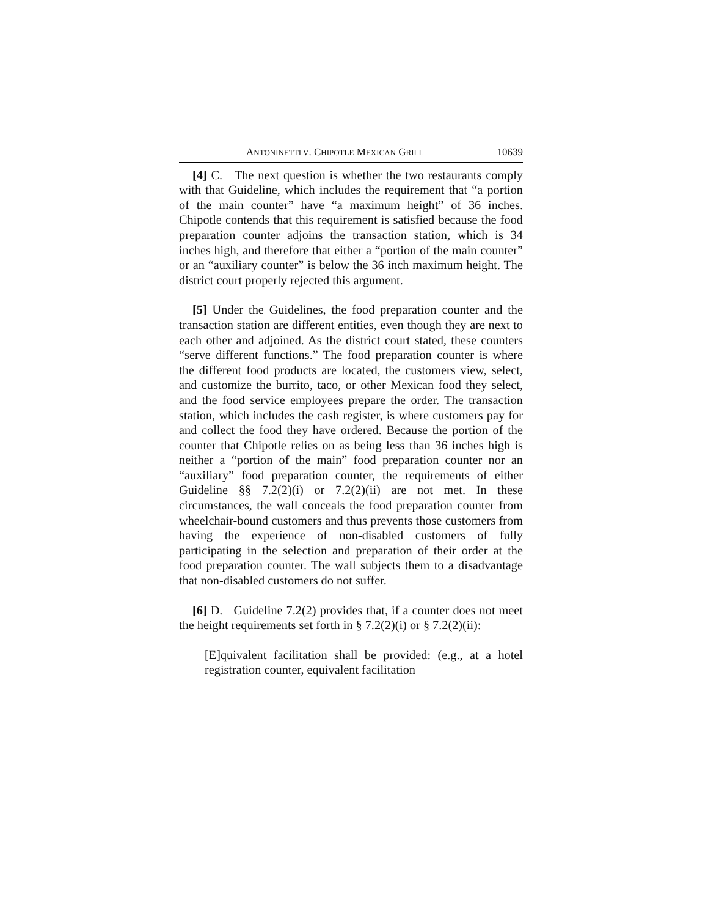ANTONINETTI V. CHIPOTLE MEXICAN GRILL 10639
[4] C. The next question is whether the two restaurants comply with that Guideline, which includes the requirement that “a portion of the main counter” have “a maximum height” of 36 inches. Chipotle contends that this requirement is satisfied because the food preparation counter adjoins the transaction station, which is 34 inches high, and therefore that either a “portion of the main counter” or an “auxiliary counter” is below the 36 inch maximum height. The district court properly rejected this argument.
[5] Under the Guidelines, the food preparation counter and the transaction station are different entities, even though they are next to each other and adjoined. As the district court stated, these counters “serve different functions.” The food preparation counter is where the different food products are located, the customers view, select, and customize the burrito, taco, or other Mexican food they select, and the food service employees prepare the order. The transaction station, which includes the cash register, is where customers pay for and collect the food they have ordered. Because the portion of the counter that Chipotle relies on as being less than 36 inches high is neither a “portion of the main” food preparation counter nor an “auxiliary” food preparation counter, the requirements of either Guideline §§ 7.2(2)(i) or 7.2(2)(ii) are not met. In these circumstances, the wall conceals the food preparation counter from wheelchair-bound customers and thus prevents those customers from having the experience of non-disabled customers of fully participating in the selection and preparation of their order at the food preparation counter. The wall subjects them to a disadvantage that non-disabled customers do not suffer.
[6] D. Guideline 7.2(2) provides that, if a counter does not meet the height requirements set forth in § 7.2(2)(i) or § 7.2(2)(ii):
[E]quivalent facilitation shall be provided: (e.g., at a hotel registration counter, equivalent facilitation